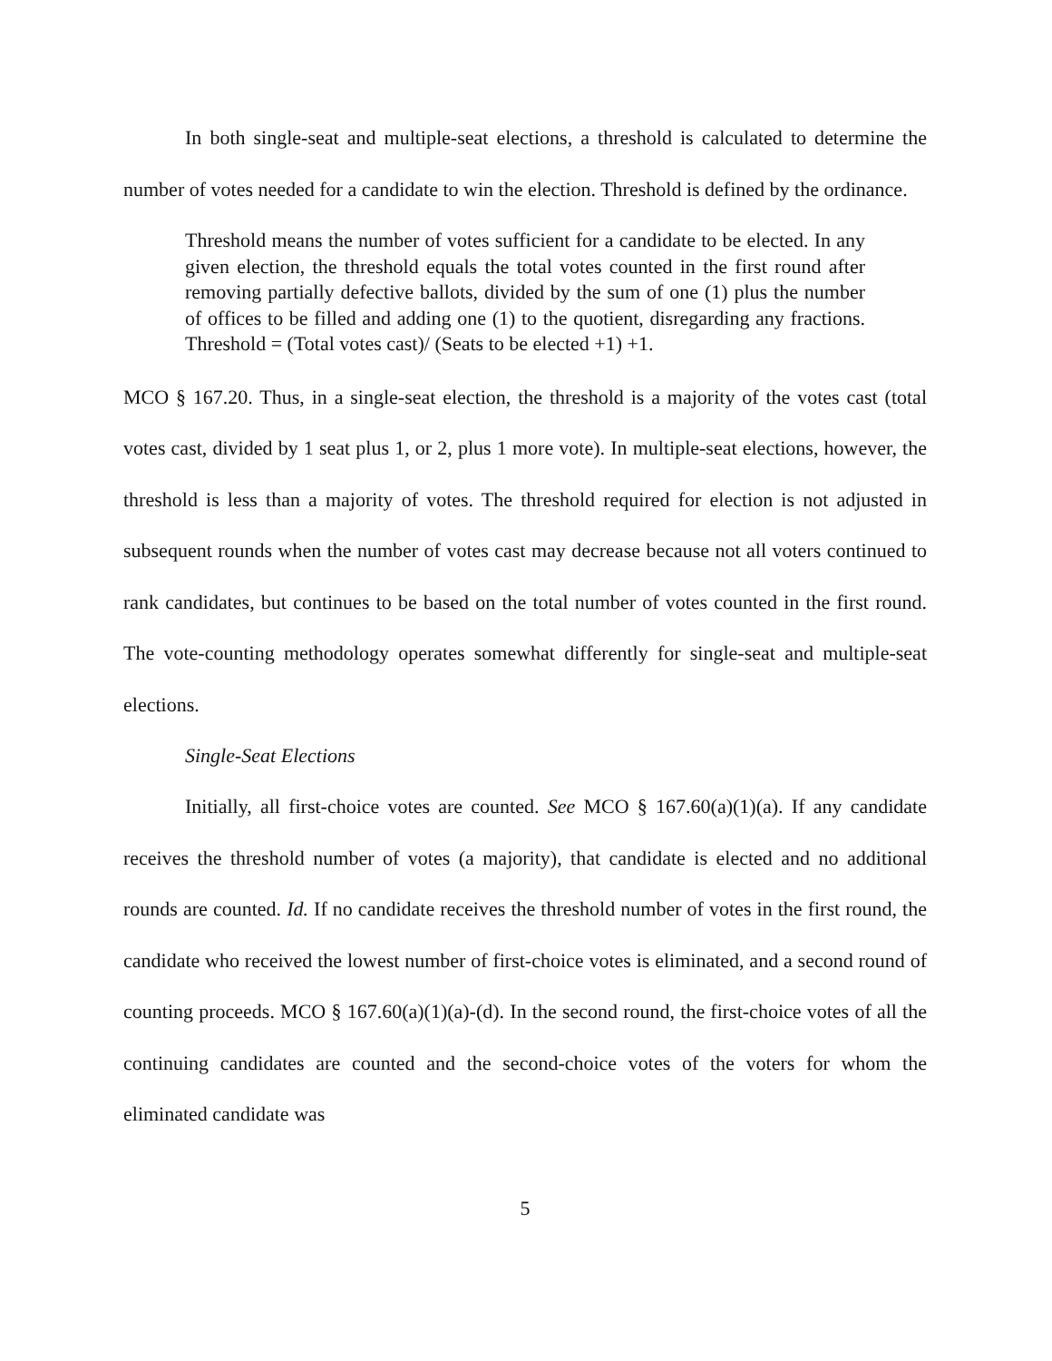In both single-seat and multiple-seat elections, a threshold is calculated to determine the number of votes needed for a candidate to win the election. Threshold is defined by the ordinance.
Threshold means the number of votes sufficient for a candidate to be elected. In any given election, the threshold equals the total votes counted in the first round after removing partially defective ballots, divided by the sum of one (1) plus the number of offices to be filled and adding one (1) to the quotient, disregarding any fractions. Threshold = (Total votes cast)/ (Seats to be elected +1) +1.
MCO § 167.20. Thus, in a single-seat election, the threshold is a majority of the votes cast (total votes cast, divided by 1 seat plus 1, or 2, plus 1 more vote). In multiple-seat elections, however, the threshold is less than a majority of votes. The threshold required for election is not adjusted in subsequent rounds when the number of votes cast may decrease because not all voters continued to rank candidates, but continues to be based on the total number of votes counted in the first round. The vote-counting methodology operates somewhat differently for single-seat and multiple-seat elections.
Single-Seat Elections
Initially, all first-choice votes are counted. See MCO § 167.60(a)(1)(a). If any candidate receives the threshold number of votes (a majority), that candidate is elected and no additional rounds are counted. Id. If no candidate receives the threshold number of votes in the first round, the candidate who received the lowest number of first-choice votes is eliminated, and a second round of counting proceeds. MCO § 167.60(a)(1)(a)-(d). In the second round, the first-choice votes of all the continuing candidates are counted and the second-choice votes of the voters for whom the eliminated candidate was
5